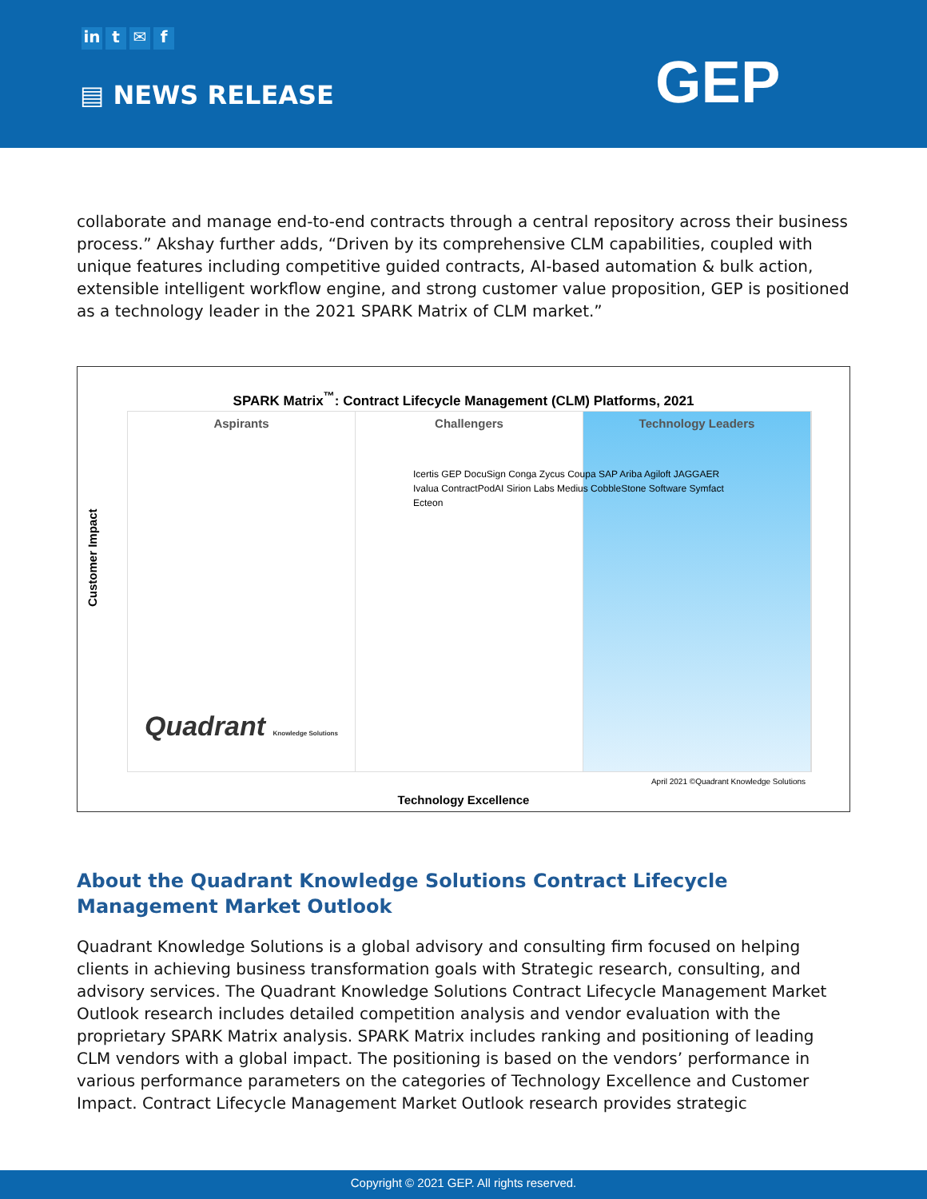in t ✉ f
▤ NEWS RELEASE GEP
collaborate and manage end-to-end contracts through a central repository across their business process.” Akshay further adds, “Driven by its comprehensive CLM capabilities, coupled with unique features including competitive guided contracts, AI-based automation & bulk action, extensible intelligent workflow engine, and strong customer value proposition, GEP is positioned as a technology leader in the 2021 SPARK Matrix of CLM market.”
SPARK Matrix<sup>™</sup>: Contract Lifecycle Management (CLM) Platforms, 2021
Aspirants Challengers Technology Leaders
Customer Impact
Icertis GEP DocuSign Conga Zycus Coupa SAP Ariba Agiloft JAGGAER Ivalua ContractPodAI Sirion Labs Medius CobbleStone Software Symfact Ecteon
Quadrant Knowledge Solutions
April 2021 ©Quadrant Knowledge Solutions
Technology Excellence
About the Quadrant Knowledge Solutions Contract Lifecycle Management Market Outlook
Quadrant Knowledge Solutions is a global advisory and consulting firm focused on helping clients in achieving business transformation goals with Strategic research, consulting, and advisory services. The Quadrant Knowledge Solutions Contract Lifecycle Management Market Outlook research includes detailed competition analysis and vendor evaluation with the proprietary SPARK Matrix analysis. SPARK Matrix includes ranking and positioning of leading CLM vendors with a global impact. The positioning is based on the vendors’ performance in various performance parameters on the categories of Technology Excellence and Customer Impact. Contract Lifecycle Management Market Outlook research provides strategic
Copyright © 2021 GEP. All rights reserved.